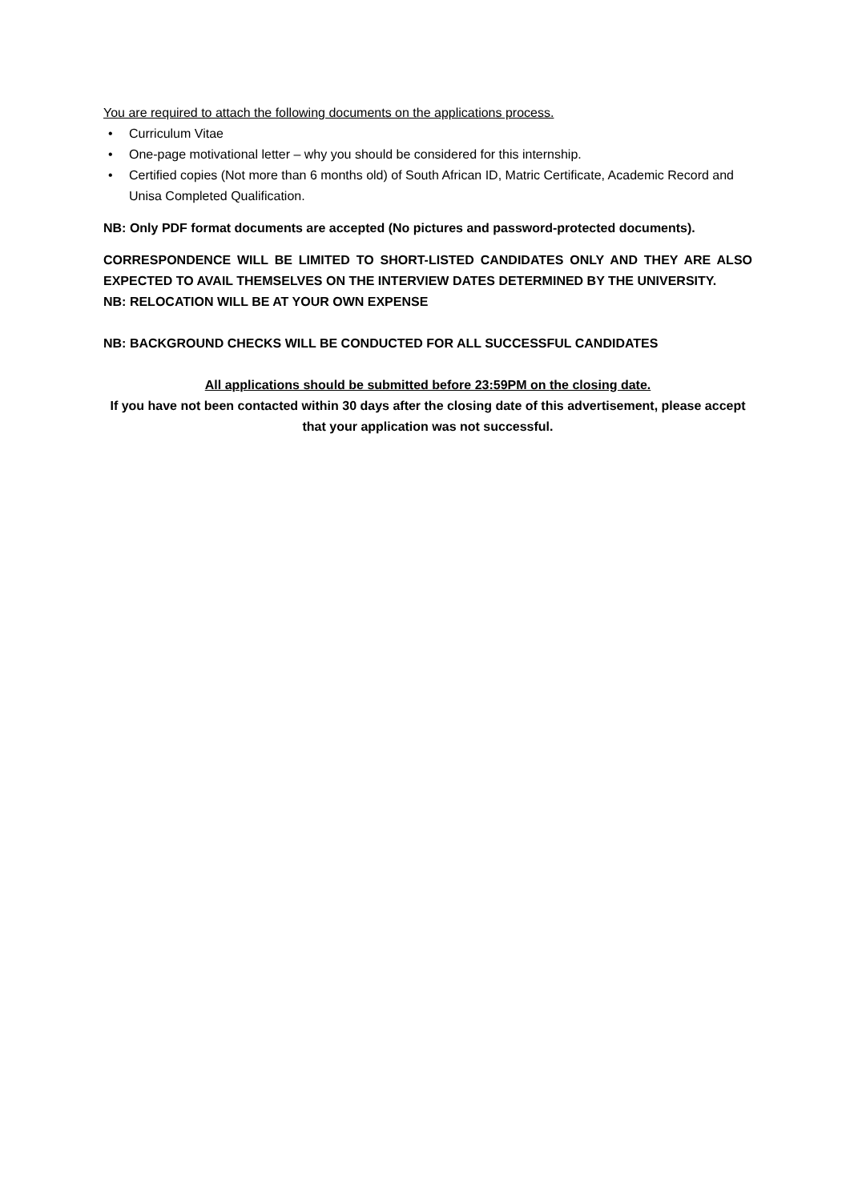You are required to attach the following documents on the applications process.
• Curriculum Vitae
• One-page motivational letter – why you should be considered for this internship.
• Certified copies (Not more than 6 months old) of South African ID, Matric Certificate, Academic Record and Unisa Completed Qualification.
NB: Only PDF format documents are accepted (No pictures and password-protected documents).
CORRESPONDENCE WILL BE LIMITED TO SHORT-LISTED CANDIDATES ONLY AND THEY ARE ALSO EXPECTED TO AVAIL THEMSELVES ON THE INTERVIEW DATES DETERMINED BY THE UNIVERSITY.
NB: RELOCATION WILL BE AT YOUR OWN EXPENSE
NB: BACKGROUND CHECKS WILL BE CONDUCTED FOR ALL SUCCESSFUL CANDIDATES
All applications should be submitted before 23:59PM on the closing date.
If you have not been contacted within 30 days after the closing date of this advertisement, please accept that your application was not successful.